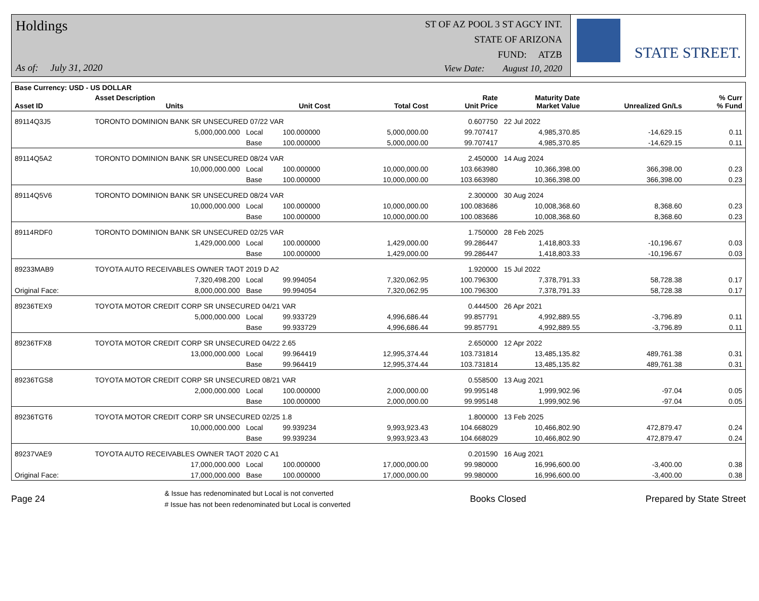Holdings
As of: July 31, 2020
ST OF AZ POOL 3 ST AGCY INT.
STATE OF ARIZONA
FUND: ATZB
View Date: August 10, 2020
STATE STREET.
| Base Currency: USD - US DOLLAR | | | | | | | | | |
| --- | --- | --- | --- | --- | --- | --- | --- | --- | --- |
| Asset ID | Asset Description Units | | Unit Cost | Total Cost | Rate Unit Price | Maturity Date Market Value | Unrealized Gn/Ls | | % Curr % Fund |
| 89114Q3J5 | TORONTO DOMINION BANK SR UNSECURED 07/22 VAR | | | | 0.607750 | 22 Jul 2022 | | | |
| | 5,000,000.000 | Local | 100.000000 | 5,000,000.00 | 99.707417 | 4,985,370.85 | -14,629.15 | | 0.11 |
| | | Base | 100.000000 | 5,000,000.00 | 99.707417 | 4,985,370.85 | -14,629.15 | | 0.11 |
| 89114Q5A2 | TORONTO DOMINION BANK SR UNSECURED 08/24 VAR | | | | 2.450000 | 14 Aug 2024 | | | |
| | 10,000,000.000 | Local | 100.000000 | 10,000,000.00 | 103.663980 | 10,366,398.00 | 366,398.00 | | 0.23 |
| | | Base | 100.000000 | 10,000,000.00 | 103.663980 | 10,366,398.00 | 366,398.00 | | 0.23 |
| 89114Q5V6 | TORONTO DOMINION BANK SR UNSECURED 08/24 VAR | | | | 2.300000 | 30 Aug 2024 | | | |
| | 10,000,000.000 | Local | 100.000000 | 10,000,000.00 | 100.083686 | 10,008,368.60 | 8,368.60 | | 0.23 |
| | | Base | 100.000000 | 10,000,000.00 | 100.083686 | 10,008,368.60 | 8,368.60 | | 0.23 |
| 89114RDF0 | TORONTO DOMINION BANK SR UNSECURED 02/25 VAR | | | | 1.750000 | 28 Feb 2025 | | | |
| | 1,429,000.000 | Local | 100.000000 | 1,429,000.00 | 99.286447 | 1,418,803.33 | -10,196.67 | | 0.03 |
| | | Base | 100.000000 | 1,429,000.00 | 99.286447 | 1,418,803.33 | -10,196.67 | | 0.03 |
| 89233MAB9 | TOYOTA AUTO RECEIVABLES OWNER TAOT 2019 D A2 | | | | 1.920000 | 15 Jul 2022 | | | |
| | 7,320,498.200 | Local | 99.994054 | 7,320,062.95 | 100.796300 | 7,378,791.33 | 58,728.38 | | 0.17 |
| Original Face: | 8,000,000.000 | Base | 99.994054 | 7,320,062.95 | 100.796300 | 7,378,791.33 | 58,728.38 | | 0.17 |
| 89236TEX9 | TOYOTA MOTOR CREDIT CORP SR UNSECURED 04/21 VAR | | | | 0.444500 | 26 Apr 2021 | | | |
| | 5,000,000.000 | Local | 99.933729 | 4,996,686.44 | 99.857791 | 4,992,889.55 | -3,796.89 | | 0.11 |
| | | Base | 99.933729 | 4,996,686.44 | 99.857791 | 4,992,889.55 | -3,796.89 | | 0.11 |
| 89236TFX8 | TOYOTA MOTOR CREDIT CORP SR UNSECURED 04/22 2.65 | | | | 2.650000 | 12 Apr 2022 | | | |
| | 13,000,000.000 | Local | 99.964419 | 12,995,374.44 | 103.731814 | 13,485,135.82 | 489,761.38 | | 0.31 |
| | | Base | 99.964419 | 12,995,374.44 | 103.731814 | 13,485,135.82 | 489,761.38 | | 0.31 |
| 89236TGS8 | TOYOTA MOTOR CREDIT CORP SR UNSECURED 08/21 VAR | | | | 0.558500 | 13 Aug 2021 | | | |
| | 2,000,000.000 | Local | 100.000000 | 2,000,000.00 | 99.995148 | 1,999,902.96 | -97.04 | | 0.05 |
| | | Base | 100.000000 | 2,000,000.00 | 99.995148 | 1,999,902.96 | -97.04 | | 0.05 |
| 89236TGT6 | TOYOTA MOTOR CREDIT CORP SR UNSECURED 02/25 1.8 | | | | 1.800000 | 13 Feb 2025 | | | |
| | 10,000,000.000 | Local | 99.939234 | 9,993,923.43 | 104.668029 | 10,466,802.90 | 472,879.47 | | 0.24 |
| | | Base | 99.939234 | 9,993,923.43 | 104.668029 | 10,466,802.90 | 472,879.47 | | 0.24 |
| 89237VAE9 | TOYOTA AUTO RECEIVABLES OWNER TAOT 2020 C A1 | | | | 0.201590 | 16 Aug 2021 | | | |
| | 17,000,000.000 | Local | 100.000000 | 17,000,000.00 | 99.980000 | 16,996,600.00 | -3,400.00 | | 0.38 |
| Original Face: | 17,000,000.000 | Base | 100.000000 | 17,000,000.00 | 99.980000 | 16,996,600.00 | -3,400.00 | | 0.38 |
Page 24
& Issue has redenominated but Local is not converted
# Issue has not been redenominated but Local is converted
Books Closed Prepared by State Street